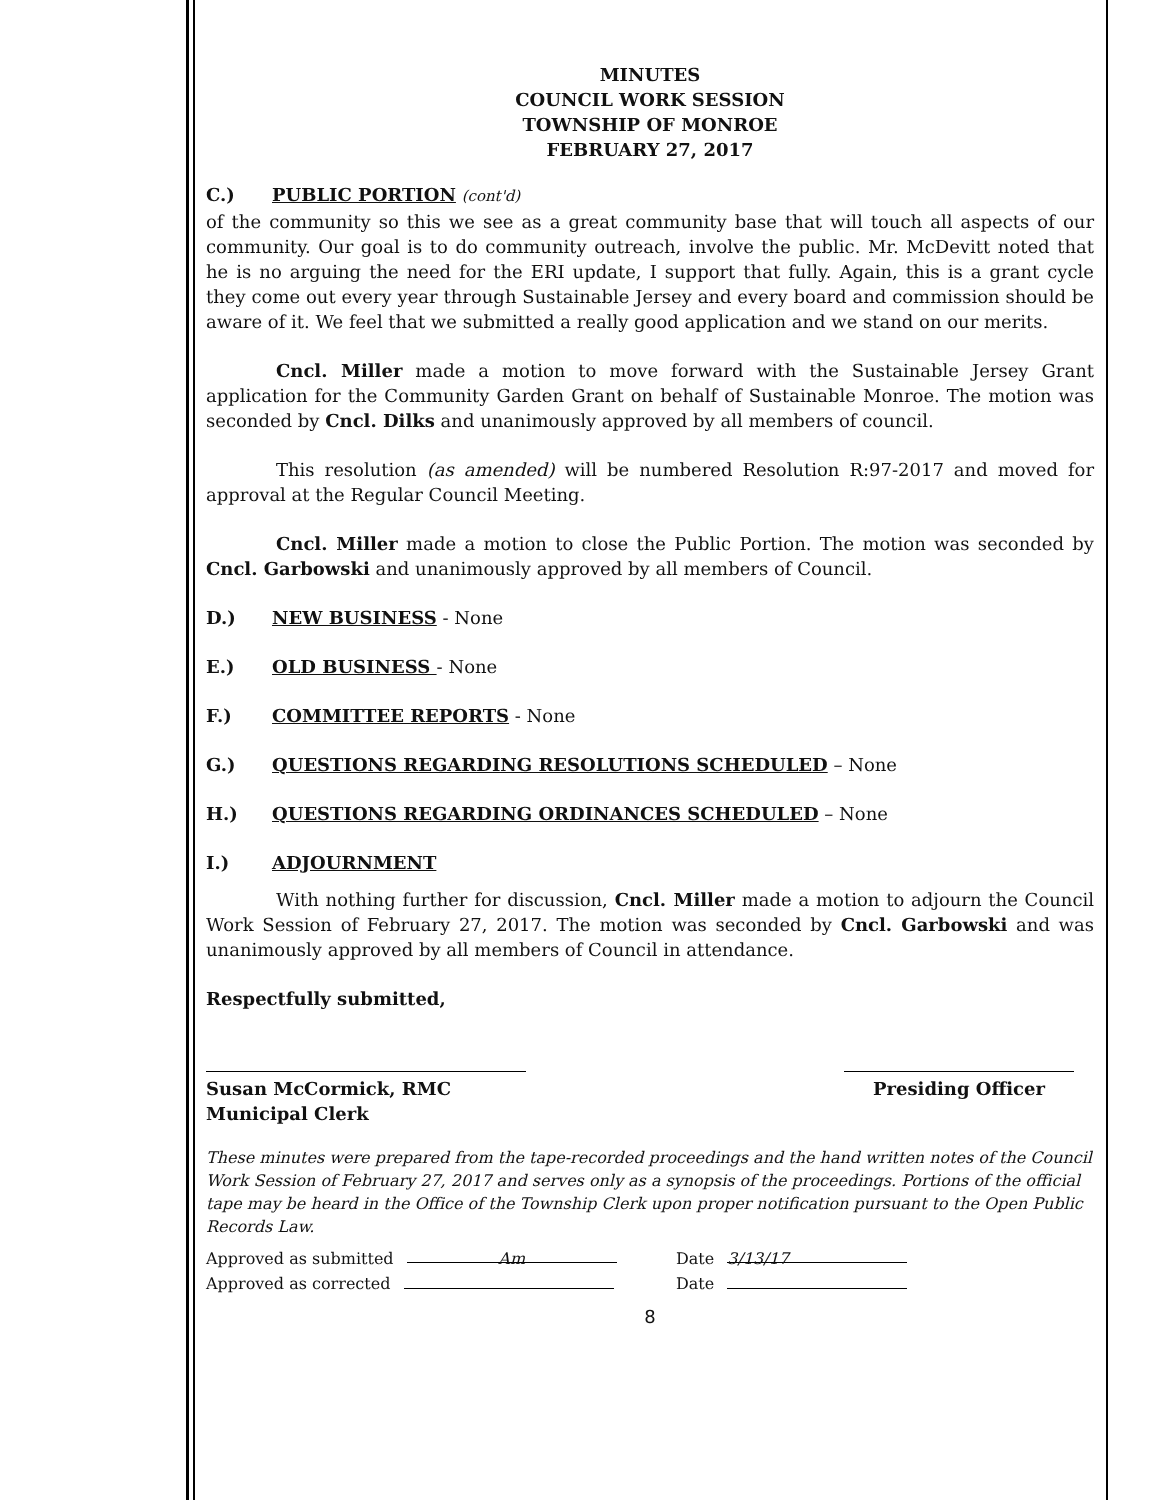MINUTES
COUNCIL WORK SESSION
TOWNSHIP OF MONROE
FEBRUARY 27, 2017
C.) PUBLIC PORTION (cont'd)
of the community so this we see as a great community base that will touch all aspects of our community. Our goal is to do community outreach, involve the public. Mr. McDevitt noted that he is no arguing the need for the ERI update, I support that fully. Again, this is a grant cycle they come out every year through Sustainable Jersey and every board and commission should be aware of it. We feel that we submitted a really good application and we stand on our merits.
Cncl. Miller made a motion to move forward with the Sustainable Jersey Grant application for the Community Garden Grant on behalf of Sustainable Monroe. The motion was seconded by Cncl. Dilks and unanimously approved by all members of council.
This resolution (as amended) will be numbered Resolution R:97-2017 and moved for approval at the Regular Council Meeting.
Cncl. Miller made a motion to close the Public Portion. The motion was seconded by Cncl. Garbowski and unanimously approved by all members of Council.
D.) NEW BUSINESS - None
E.) OLD BUSINESS - None
F.) COMMITTEE REPORTS - None
G.) QUESTIONS REGARDING RESOLUTIONS SCHEDULED – None
H.) QUESTIONS REGARDING ORDINANCES SCHEDULED – None
I.) ADJOURNMENT
With nothing further for discussion, Cncl. Miller made a motion to adjourn the Council Work Session of February 27, 2017. The motion was seconded by Cncl. Garbowski and was unanimously approved by all members of Council in attendance.
Respectfully submitted,
Susan McCormick, RMC
Municipal Clerk
Presiding Officer
These minutes were prepared from the tape-recorded proceedings and the hand written notes of the Council Work Session of February 27, 2017 and serves only as a synopsis of the proceedings. Portions of the official tape may be heard in the Office of the Township Clerk upon proper notification pursuant to the Open Public Records Law.
Approved as submitted Am Date 3/13/17
Approved as corrected Date
8